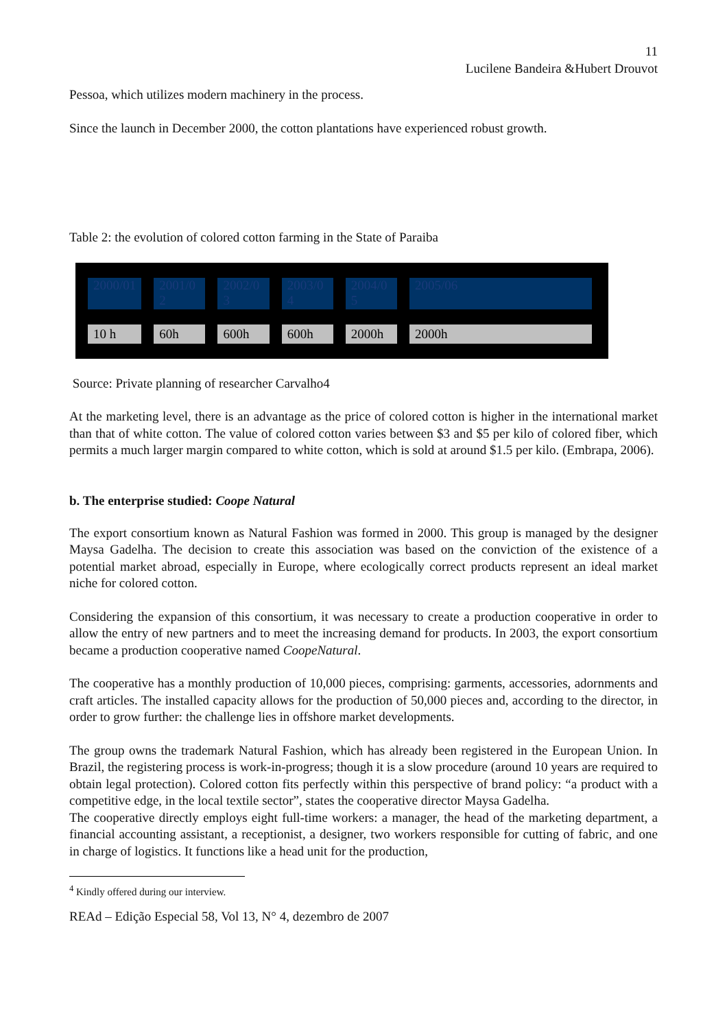11
Lucilene Bandeira &Hubert Drouvot
Pessoa, which utilizes modern machinery in the process.
Since the launch in December 2000, the cotton plantations have experienced robust growth.
Table 2: the evolution of colored cotton farming in the State of Paraiba
| 2000/01 | 2001/0 2 | 2002/0 3 | 2003/0 4 | 2004/0 5 | 2005/06 |
| 10 h | 60h | 600h | 600h | 2000h | 2000h |
Source: Private planning of researcher Carvalho4
At the marketing level, there is an advantage as the price of colored cotton is higher in the international market than that of white cotton. The value of colored cotton varies between $3 and $5 per kilo of colored fiber, which permits a much larger margin compared to white cotton, which is sold at around $1.5 per kilo. (Embrapa, 2006).
b. The enterprise studied: Coope Natural
The export consortium known as Natural Fashion was formed in 2000. This group is managed by the designer Maysa Gadelha. The decision to create this association was based on the conviction of the existence of a potential market abroad, especially in Europe, where ecologically correct products represent an ideal market niche for colored cotton.
Considering the expansion of this consortium, it was necessary to create a production cooperative in order to allow the entry of new partners and to meet the increasing demand for products. In 2003, the export consortium became a production cooperative named CoopeNatural.
The cooperative has a monthly production of 10,000 pieces, comprising: garments, accessories, adornments and craft articles. The installed capacity allows for the production of 50,000 pieces and, according to the director, in order to grow further: the challenge lies in offshore market developments.
The group owns the trademark Natural Fashion, which has already been registered in the European Union. In Brazil, the registering process is work-in-progress; though it is a slow procedure (around 10 years are required to obtain legal protection). Colored cotton fits perfectly within this perspective of brand policy: “a product with a competitive edge, in the local textile sector”, states the cooperative director Maysa Gadelha.
The cooperative directly employs eight full-time workers: a manager, the head of the marketing department, a financial accounting assistant, a receptionist, a designer, two workers responsible for cutting of fabric, and one in charge of logistics. It functions like a head unit for the production,
<sup>4</sup> Kindly offered during our interview.
REAd – Edição Especial 58, Vol 13, N° 4, dezembro de 2007